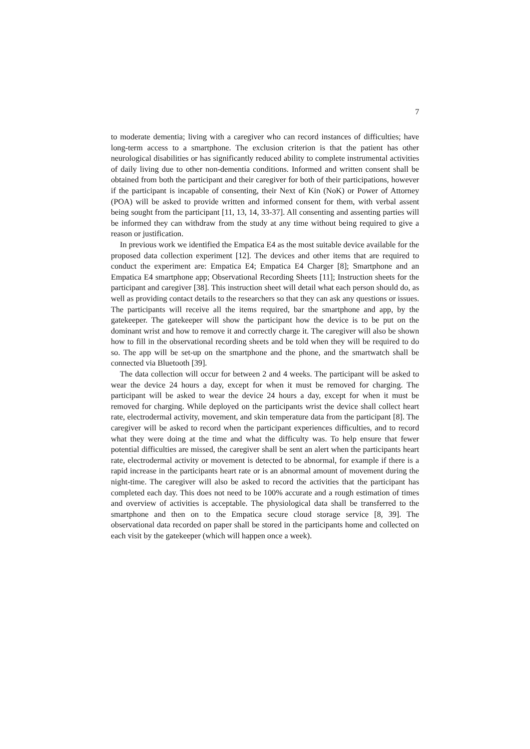7
to moderate dementia; living with a caregiver who can record instances of difficulties; have long-term access to a smartphone. The exclusion criterion is that the patient has other neurological disabilities or has significantly reduced ability to complete instrumental activities of daily living due to other non-dementia conditions. Informed and written consent shall be obtained from both the participant and their caregiver for both of their participations, however if the participant is incapable of consenting, their Next of Kin (NoK) or Power of Attorney (POA) will be asked to provide written and informed consent for them, with verbal assent being sought from the participant [11, 13, 14, 33-37]. All consenting and assenting parties will be informed they can withdraw from the study at any time without being required to give a reason or justification.
In previous work we identified the Empatica E4 as the most suitable device available for the proposed data collection experiment [12]. The devices and other items that are required to conduct the experiment are: Empatica E4; Empatica E4 Charger [8]; Smartphone and an Empatica E4 smartphone app; Observational Recording Sheets [11]; Instruction sheets for the participant and caregiver [38]. This instruction sheet will detail what each person should do, as well as providing contact details to the researchers so that they can ask any questions or issues. The participants will receive all the items required, bar the smartphone and app, by the gatekeeper. The gatekeeper will show the participant how the device is to be put on the dominant wrist and how to remove it and correctly charge it. The caregiver will also be shown how to fill in the observational recording sheets and be told when they will be required to do so. The app will be set-up on the smartphone and the phone, and the smartwatch shall be connected via Bluetooth [39].
The data collection will occur for between 2 and 4 weeks. The participant will be asked to wear the device 24 hours a day, except for when it must be removed for charging. The participant will be asked to wear the device 24 hours a day, except for when it must be removed for charging. While deployed on the participants wrist the device shall collect heart rate, electrodermal activity, movement, and skin temperature data from the participant [8]. The caregiver will be asked to record when the participant experiences difficulties, and to record what they were doing at the time and what the difficulty was. To help ensure that fewer potential difficulties are missed, the caregiver shall be sent an alert when the participants heart rate, electrodermal activity or movement is detected to be abnormal, for example if there is a rapid increase in the participants heart rate or is an abnormal amount of movement during the night-time. The caregiver will also be asked to record the activities that the participant has completed each day. This does not need to be 100% accurate and a rough estimation of times and overview of activities is acceptable. The physiological data shall be transferred to the smartphone and then on to the Empatica secure cloud storage service [8, 39]. The observational data recorded on paper shall be stored in the participants home and collected on each visit by the gatekeeper (which will happen once a week).